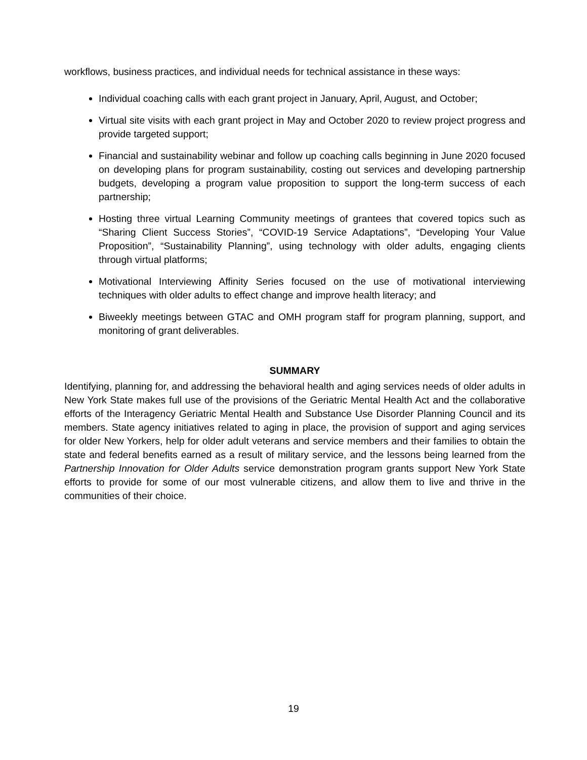workflows, business practices, and individual needs for technical assistance in these ways:
Individual coaching calls with each grant project in January, April, August, and October;
Virtual site visits with each grant project in May and October 2020 to review project progress and provide targeted support;
Financial and sustainability webinar and follow up coaching calls beginning in June 2020 focused on developing plans for program sustainability, costing out services and developing partnership budgets, developing a program value proposition to support the long-term success of each partnership;
Hosting three virtual Learning Community meetings of grantees that covered topics such as “Sharing Client Success Stories”, “COVID-19 Service Adaptations”, “Developing Your Value Proposition”, “Sustainability Planning”, using technology with older adults, engaging clients through virtual platforms;
Motivational Interviewing Affinity Series focused on the use of motivational interviewing techniques with older adults to effect change and improve health literacy; and
Biweekly meetings between GTAC and OMH program staff for program planning, support, and monitoring of grant deliverables.
SUMMARY
Identifying, planning for, and addressing the behavioral health and aging services needs of older adults in New York State makes full use of the provisions of the Geriatric Mental Health Act and the collaborative efforts of the Interagency Geriatric Mental Health and Substance Use Disorder Planning Council and its members. State agency initiatives related to aging in place, the provision of support and aging services for older New Yorkers, help for older adult veterans and service members and their families to obtain the state and federal benefits earned as a result of military service, and the lessons being learned from the Partnership Innovation for Older Adults service demonstration program grants support New York State efforts to provide for some of our most vulnerable citizens, and allow them to live and thrive in the communities of their choice.
19